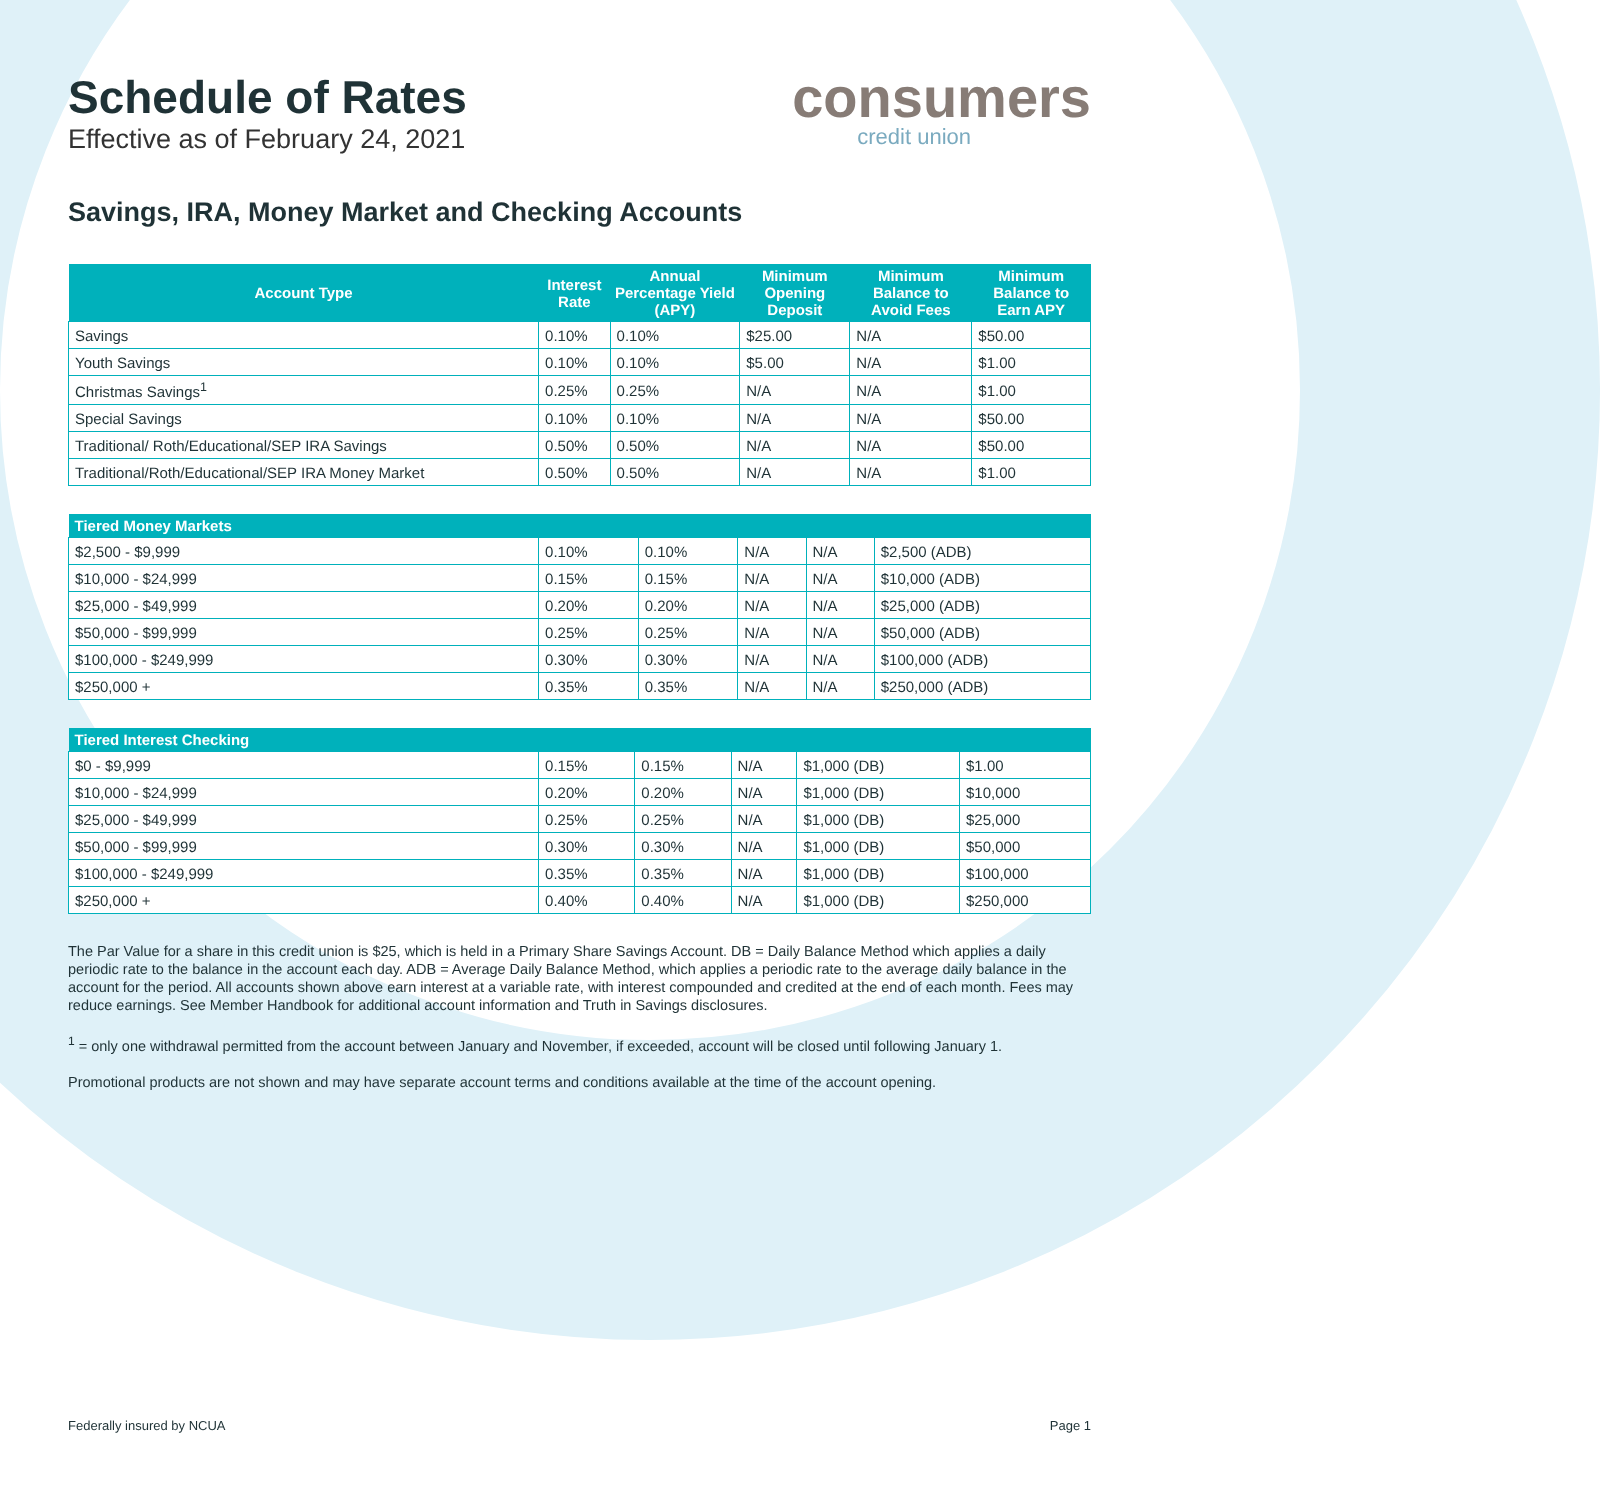Schedule of Rates
Effective as of February 24, 2021
consumers
credit union
Savings, IRA, Money Market and Checking Accounts
| Account Type | Interest Rate | Annual Percentage Yield (APY) | Minimum Opening Deposit | Minimum Balance to Avoid Fees | Minimum Balance to Earn APY |
| --- | --- | --- | --- | --- | --- |
| Savings | 0.10% | 0.10% | $25.00 | N/A | $50.00 |
| Youth Savings | 0.10% | 0.10% | $5.00 | N/A | $1.00 |
| Christmas Savings<sup>1</sup> | 0.25% | 0.25% | N/A | N/A | $1.00 |
| Special Savings | 0.10% | 0.10% | N/A | N/A | $50.00 |
| Traditional/ Roth/Educational/SEP IRA Savings | 0.50% | 0.50% | N/A | N/A | $50.00 |
| Traditional/Roth/Educational/SEP IRA Money Market | 0.50% | 0.50% | N/A | N/A | $1.00 |
| Tiered Money Markets | | | | | |
| --- | --- | --- | --- | --- | --- |
| $2,500 - $9,999 | 0.10% | 0.10% | N/A | N/A | $2,500 (ADB) |
| $10,000 - $24,999 | 0.15% | 0.15% | N/A | N/A | $10,000 (ADB) |
| $25,000 - $49,999 | 0.20% | 0.20% | N/A | N/A | $25,000 (ADB) |
| $50,000 - $99,999 | 0.25% | 0.25% | N/A | N/A | $50,000 (ADB) |
| $100,000 - $249,999 | 0.30% | 0.30% | N/A | N/A | $100,000 (ADB) |
| $250,000 + | 0.35% | 0.35% | N/A | N/A | $250,000 (ADB) |
| Tiered Interest Checking | | | | | |
| --- | --- | --- | --- | --- | --- |
| $0 - $9,999 | 0.15% | 0.15% | N/A | $1,000 (DB) | $1.00 |
| $10,000 - $24,999 | 0.20% | 0.20% | N/A | $1,000 (DB) | $10,000 |
| $25,000 - $49,999 | 0.25% | 0.25% | N/A | $1,000 (DB) | $25,000 |
| $50,000 - $99,999 | 0.30% | 0.30% | N/A | $1,000 (DB) | $50,000 |
| $100,000 - $249,999 | 0.35% | 0.35% | N/A | $1,000 (DB) | $100,000 |
| $250,000 + | 0.40% | 0.40% | N/A | $1,000 (DB) | $250,000 |
The Par Value for a share in this credit union is $25, which is held in a Primary Share Savings Account. DB = Daily Balance Method which applies a daily periodic rate to the balance in the account each day. ADB = Average Daily Balance Method, which applies a periodic rate to the average daily balance in the account for the period. All accounts shown above earn interest at a variable rate, with interest compounded and credited at the end of each month. Fees may reduce earnings. See Member Handbook for additional account information and Truth in Savings disclosures.
<sup>1</sup> = only one withdrawal permitted from the account between January and November, if exceeded, account will be closed until following January 1.
Promotional products are not shown and may have separate account terms and conditions available at the time of the account opening.
Federally insured by NCUA Page 1